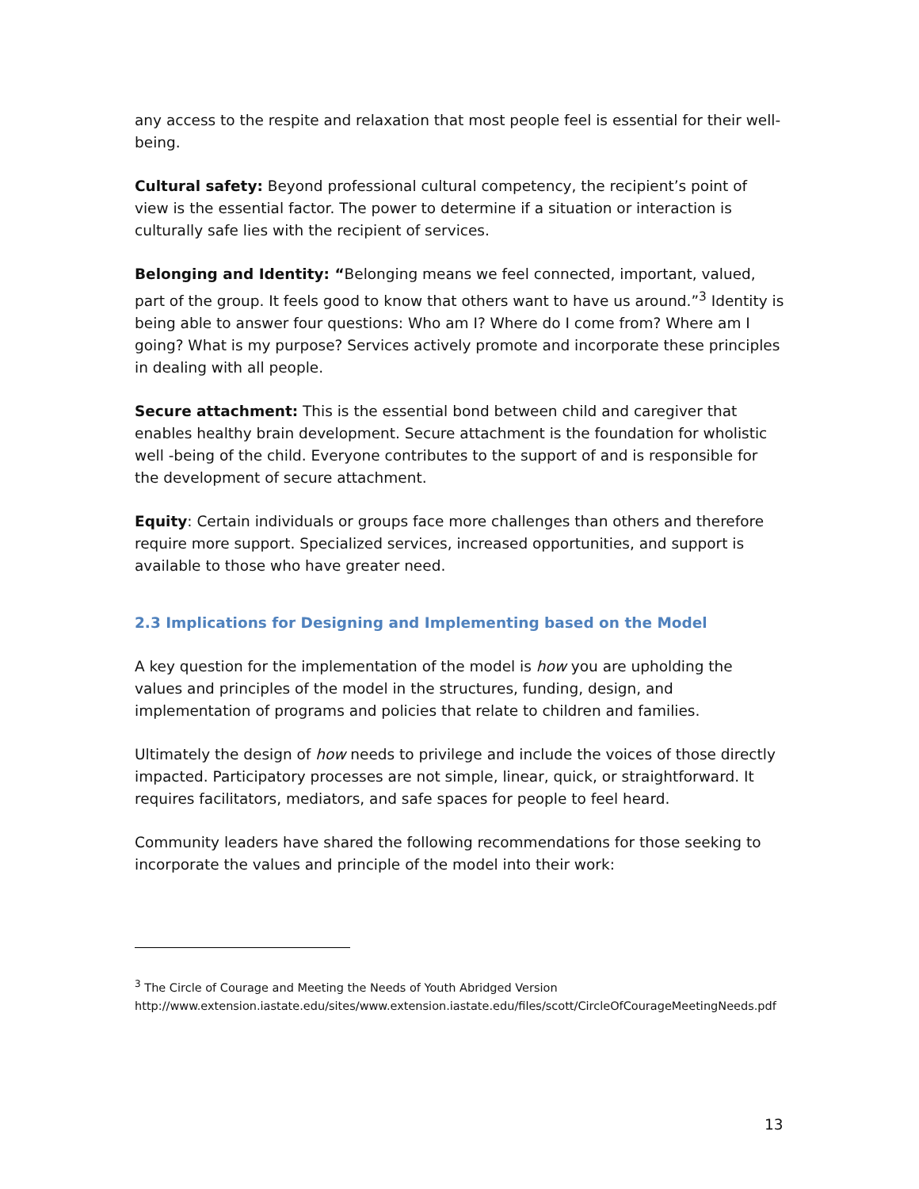any access to the respite and relaxation that most people feel is essential for their well-being.
Cultural safety: Beyond professional cultural competency, the recipient’s point of view is the essential factor. The power to determine if a situation or interaction is culturally safe lies with the recipient of services.
Belonging and Identity: “Belonging means we feel connected, important, valued, part of the group. It feels good to know that others want to have us around.”<sup>3</sup> Identity is being able to answer four questions: Who am I? Where do I come from? Where am I going? What is my purpose? Services actively promote and incorporate these principles in dealing with all people.
Secure attachment: This is the essential bond between child and caregiver that enables healthy brain development. Secure attachment is the foundation for wholistic well -being of the child. Everyone contributes to the support of and is responsible for the development of secure attachment.
Equity: Certain individuals or groups face more challenges than others and therefore require more support. Specialized services, increased opportunities, and support is available to those who have greater need.
2.3 Implications for Designing and Implementing based on the Model
A key question for the implementation of the model is how you are upholding the values and principles of the model in the structures, funding, design, and implementation of programs and policies that relate to children and families.
Ultimately the design of how needs to privilege and include the voices of those directly impacted. Participatory processes are not simple, linear, quick, or straightforward. It requires facilitators, mediators, and safe spaces for people to feel heard.
Community leaders have shared the following recommendations for those seeking to incorporate the values and principle of the model into their work:
<sup>3</sup> The Circle of Courage and Meeting the Needs of Youth Abridged Version
http://www.extension.iastate.edu/sites/www.extension.iastate.edu/files/scott/CircleOfCourageMeetingNeeds.pdf
13